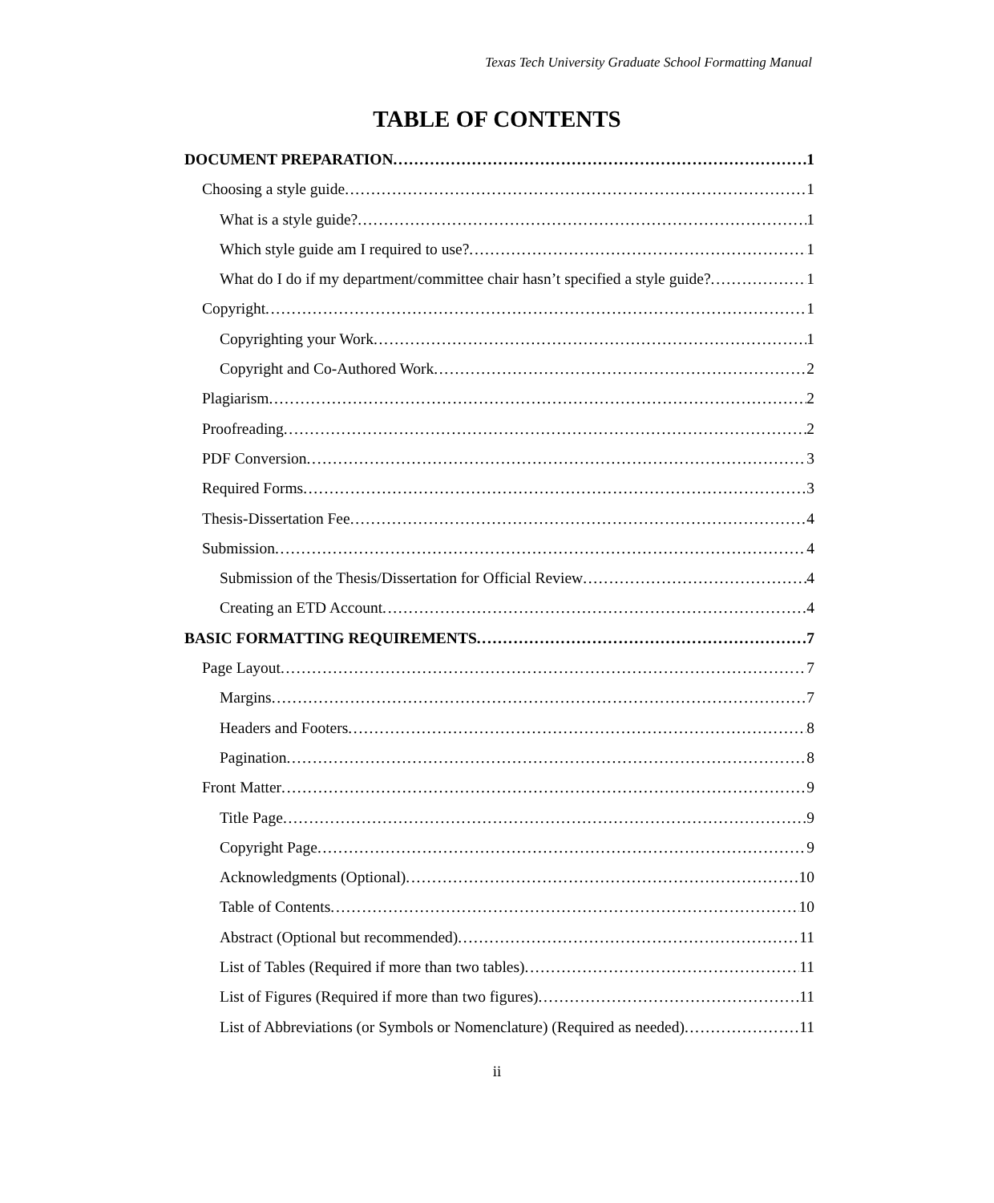Texas Tech University Graduate School Formatting Manual
TABLE OF CONTENTS
DOCUMENT PREPARATION 1
Choosing a style guide 1
What is a style guide? 1
Which style guide am I required to use? 1
What do I do if my department/committee chair hasn’t specified a style guide? 1
Copyright 1
Copyrighting your Work 1
Copyright and Co-Authored Work 2
Plagiarism 2
Proofreading 2
PDF Conversion 3
Required Forms 3
Thesis-Dissertation Fee 4
Submission 4
Submission of the Thesis/Dissertation for Official Review 4
Creating an ETD Account 4
BASIC FORMATTING REQUIREMENTS 7
Page Layout 7
Margins 7
Headers and Footers 8
Pagination 8
Front Matter 9
Title Page 9
Copyright Page 9
Acknowledgments (Optional) 10
Table of Contents 10
Abstract (Optional but recommended) 11
List of Tables (Required if more than two tables) 11
List of Figures (Required if more than two figures) 11
List of Abbreviations (or Symbols or Nomenclature) (Required as needed) 11
ii